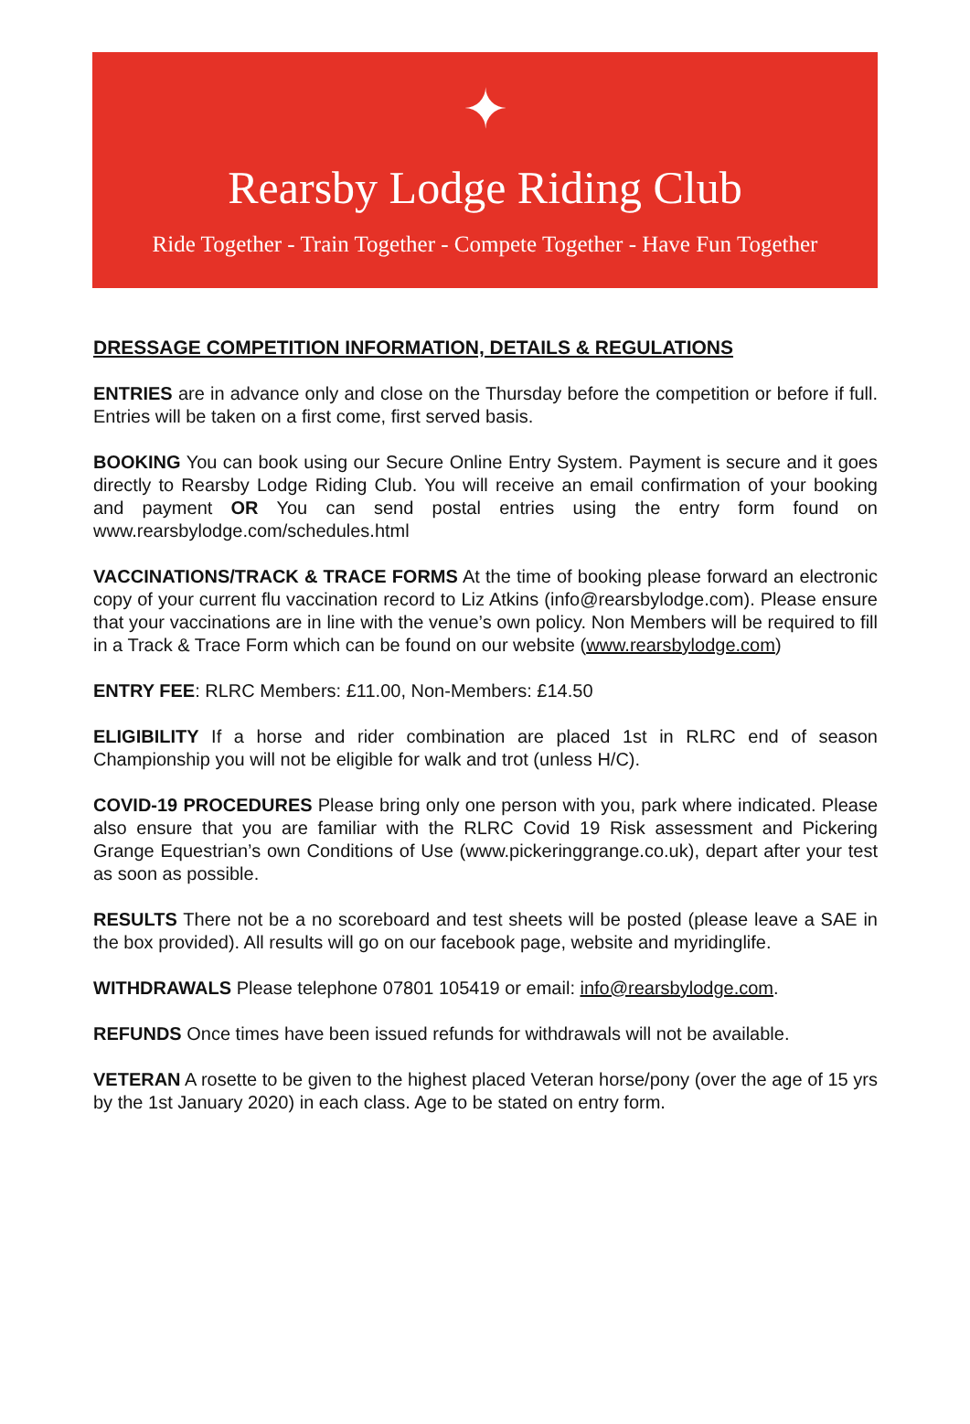✦
Rearsby Lodge Riding Club
Ride Together - Train Together - Compete Together - Have Fun Together
DRESSAGE COMPETITION INFORMATION, DETAILS & REGULATIONS
ENTRIES are in advance only and close on the Thursday before the competition or before if full. Entries will be taken on a first come, first served basis.
BOOKING You can book using our Secure Online Entry System. Payment is secure and it goes directly to Rearsby Lodge Riding Club. You will receive an email confirmation of your booking and payment OR You can send postal entries using the entry form found on www.rearsbylodge.com/schedules.html
VACCINATIONS/TRACK & TRACE FORMS At the time of booking please forward an electronic copy of your current flu vaccination record to Liz Atkins (info@rearsbylodge.com). Please ensure that your vaccinations are in line with the venue’s own policy. Non Members will be required to fill in a Track & Trace Form which can be found on our website (www.rearsbylodge.com)
ENTRY FEE: RLRC Members: £11.00, Non-Members: £14.50
ELIGIBILITY If a horse and rider combination are placed 1st in RLRC end of season Championship you will not be eligible for walk and trot (unless H/C).
COVID-19 PROCEDURES Please bring only one person with you, park where indicated. Please also ensure that you are familiar with the RLRC Covid 19 Risk assessment and Pickering Grange Equestrian’s own Conditions of Use (www.pickeringgrange.co.uk), depart after your test as soon as possible.
RESULTS There not be a no scoreboard and test sheets will be posted (please leave a SAE in the box provided). All results will go on our facebook page, website and myridinglife.
WITHDRAWALS Please telephone 07801 105419 or email: info@rearsbylodge.com.
REFUNDS Once times have been issued refunds for withdrawals will not be available.
VETERAN A rosette to be given to the highest placed Veteran horse/pony (over the age of 15 yrs by the 1st January 2020) in each class. Age to be stated on entry form.